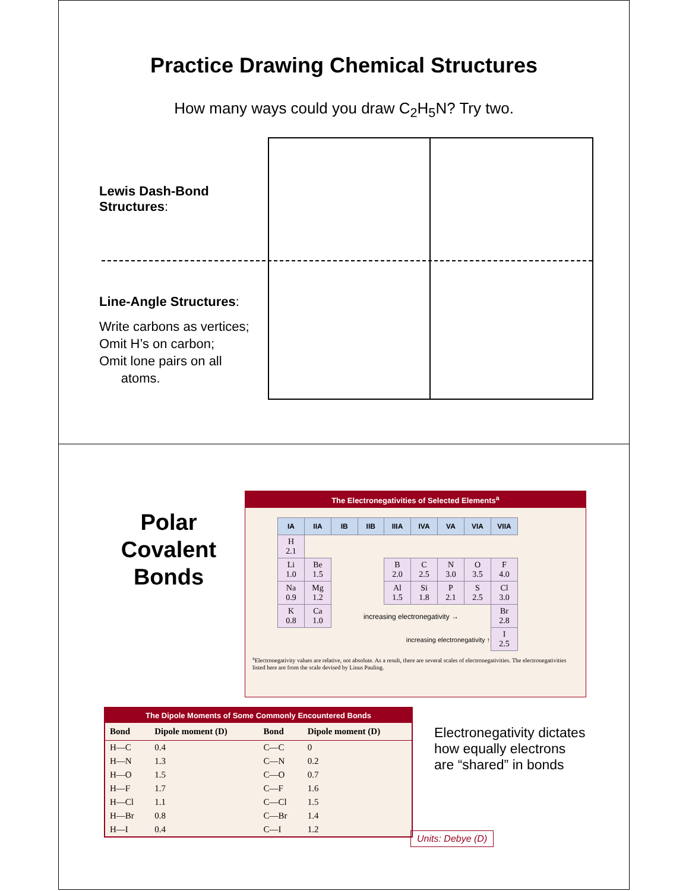Practice Drawing Chemical Structures
How many ways could you draw C<sub>2</sub>H<sub>5</sub>N? Try two.
Lewis Dash-Bond Structures:
Line-Angle Structures:
Write carbons as vertices;
Omit H’s on carbon;
Omit lone pairs on all
atoms.
Polar Covalent Bonds
The Electronegativities of Selected Elements<sup>a</sup>
| IA | IIA | IB | IIB | IIIA | IVA | VA | VIA | VIIA |
| --- | --- | --- | --- | --- | --- | --- | --- | --- |
| H 2.1 | | | | | | | | |
| Li 1.0 | Be 1.5 | | | B 2.0 | C 2.5 | N 3.0 | O 3.5 | F 4.0 |
| Na 0.9 | Mg 1.2 | | | Al 1.5 | Si 1.8 | P 2.1 | S 2.5 | Cl 3.0 |
| K 0.8 | Ca 1.0 | increasing electronegativity → | | | | | | Br 2.8 |
| increasing electronegativity ↑ | | | | | | | | I 2.5 |
<sup>a</sup> Electronegativity values are relative, not absolute. As a result, there are several scales of electronegativities. The electronegativities listed here are from the scale devised by Linus Pauling.
The Dipole Moments of Some Commonly Encountered Bonds
| Bond | Dipole moment (D) | Bond | Dipole moment (D) |
| --- | --- | --- | --- |
| H—C | 0.4 | C—C | 0 |
| H—N | 1.3 | C—N | 0.2 |
| H—O | 1.5 | C—O | 0.7 |
| H—F | 1.7 | C—F | 1.6 |
| H—Cl | 1.1 | C—Cl | 1.5 |
| H—Br | 0.8 | C—Br | 1.4 |
| H—I | 0.4 | C—I | 1.2 |
Electronegativity dictates how equally electrons are “shared” in bonds
Units: Debye (D)